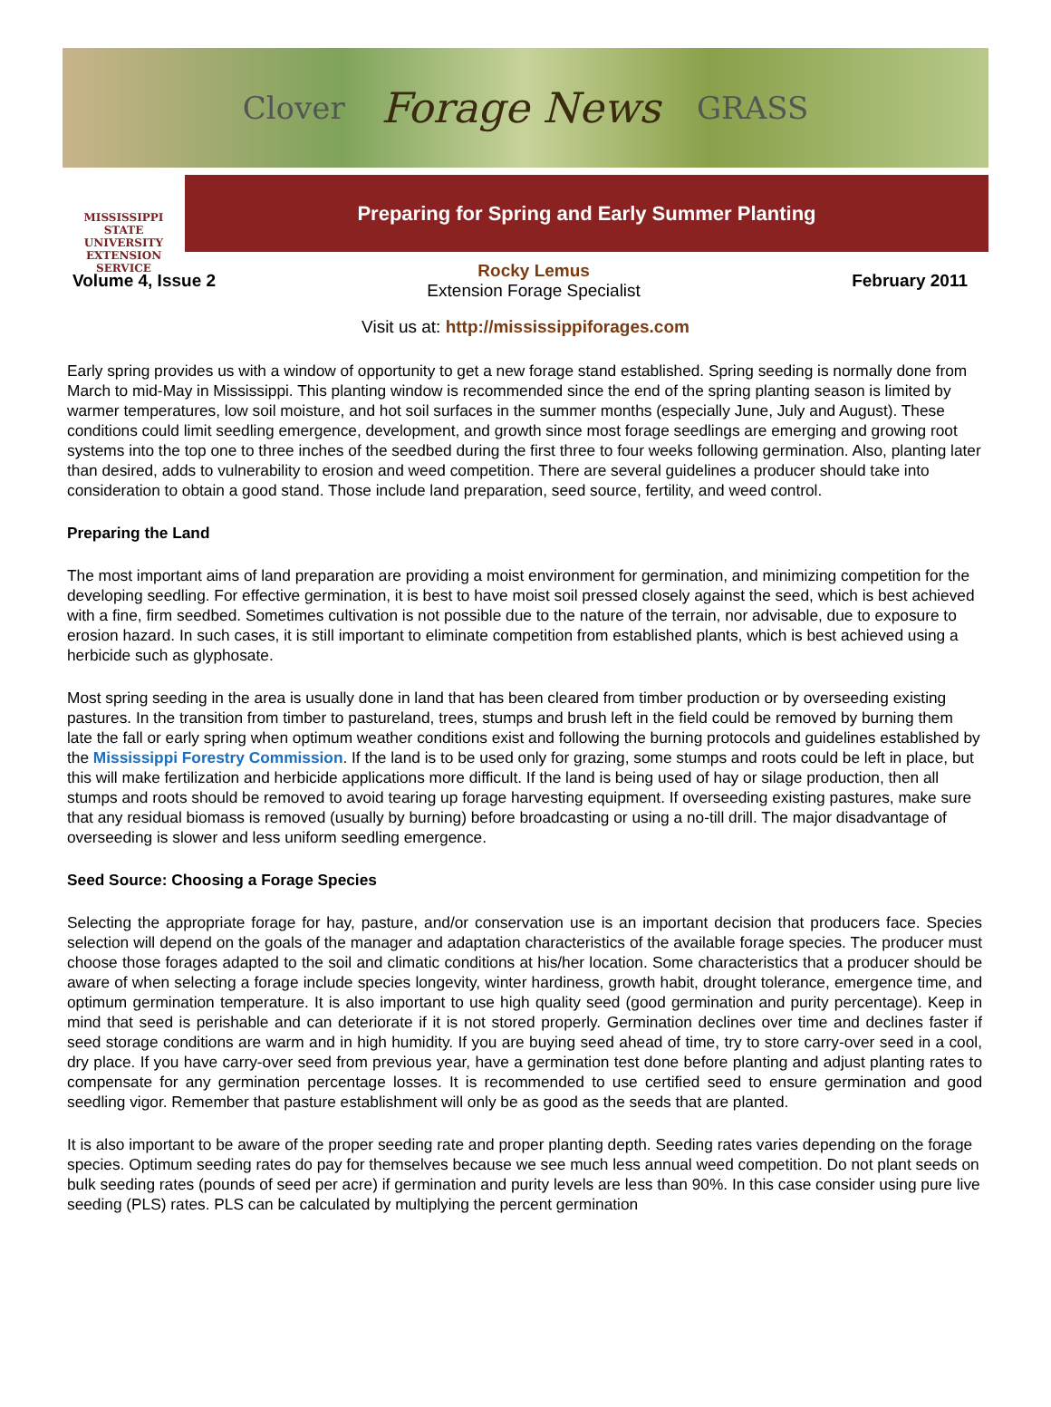Clover Forage News GRASS
MISSISSIPPI STATE
UNIVERSITY
EXTENSION SERVICE
Preparing for Spring and Early Summer Planting
Volume 4, Issue 2
Rocky Lemus
Extension Forage Specialist
February 2011
Visit us at: http://mississippiforages.com
Early spring provides us with a window of opportunity to get a new forage stand established. Spring seeding is normally done from March to mid-May in Mississippi. This planting window is recommended since the end of the spring planting season is limited by warmer temperatures, low soil moisture, and hot soil surfaces in the summer months (especially June, July and August). These conditions could limit seedling emergence, development, and growth since most forage seedlings are emerging and growing root systems into the top one to three inches of the seedbed during the first three to four weeks following germination. Also, planting later than desired, adds to vulnerability to erosion and weed competition. There are several guidelines a producer should take into consideration to obtain a good stand. Those include land preparation, seed source, fertility, and weed control.
Preparing the Land
The most important aims of land preparation are providing a moist environment for germination, and minimizing competition for the developing seedling. For effective germination, it is best to have moist soil pressed closely against the seed, which is best achieved with a fine, firm seedbed. Sometimes cultivation is not possible due to the nature of the terrain, nor advisable, due to exposure to erosion hazard. In such cases, it is still important to eliminate competition from established plants, which is best achieved using a herbicide such as glyphosate.
Most spring seeding in the area is usually done in land that has been cleared from timber production or by overseeding existing pastures. In the transition from timber to pastureland, trees, stumps and brush left in the field could be removed by burning them late the fall or early spring when optimum weather conditions exist and following the burning protocols and guidelines established by the Mississippi Forestry Commission. If the land is to be used only for grazing, some stumps and roots could be left in place, but this will make fertilization and herbicide applications more difficult. If the land is being used of hay or silage production, then all stumps and roots should be removed to avoid tearing up forage harvesting equipment. If overseeding existing pastures, make sure that any residual biomass is removed (usually by burning) before broadcasting or using a no-till drill. The major disadvantage of overseeding is slower and less uniform seedling emergence.
Seed Source: Choosing a Forage Species
Selecting the appropriate forage for hay, pasture, and/or conservation use is an important decision that producers face. Species selection will depend on the goals of the manager and adaptation characteristics of the available forage species. The producer must choose those forages adapted to the soil and climatic conditions at his/her location. Some characteristics that a producer should be aware of when selecting a forage include species longevity, winter hardiness, growth habit, drought tolerance, emergence time, and optimum germination temperature. It is also important to use high quality seed (good germination and purity percentage). Keep in mind that seed is perishable and can deteriorate if it is not stored properly. Germination declines over time and declines faster if seed storage conditions are warm and in high humidity. If you are buying seed ahead of time, try to store carry-over seed in a cool, dry place. If you have carry-over seed from previous year, have a germination test done before planting and adjust planting rates to compensate for any germination percentage losses. It is recommended to use certified seed to ensure germination and good seedling vigor. Remember that pasture establishment will only be as good as the seeds that are planted.
It is also important to be aware of the proper seeding rate and proper planting depth. Seeding rates varies depending on the forage species. Optimum seeding rates do pay for themselves because we see much less annual weed competition. Do not plant seeds on bulk seeding rates (pounds of seed per acre) if germination and purity levels are less than 90%. In this case consider using pure live seeding (PLS) rates. PLS can be calculated by multiplying the percent germination